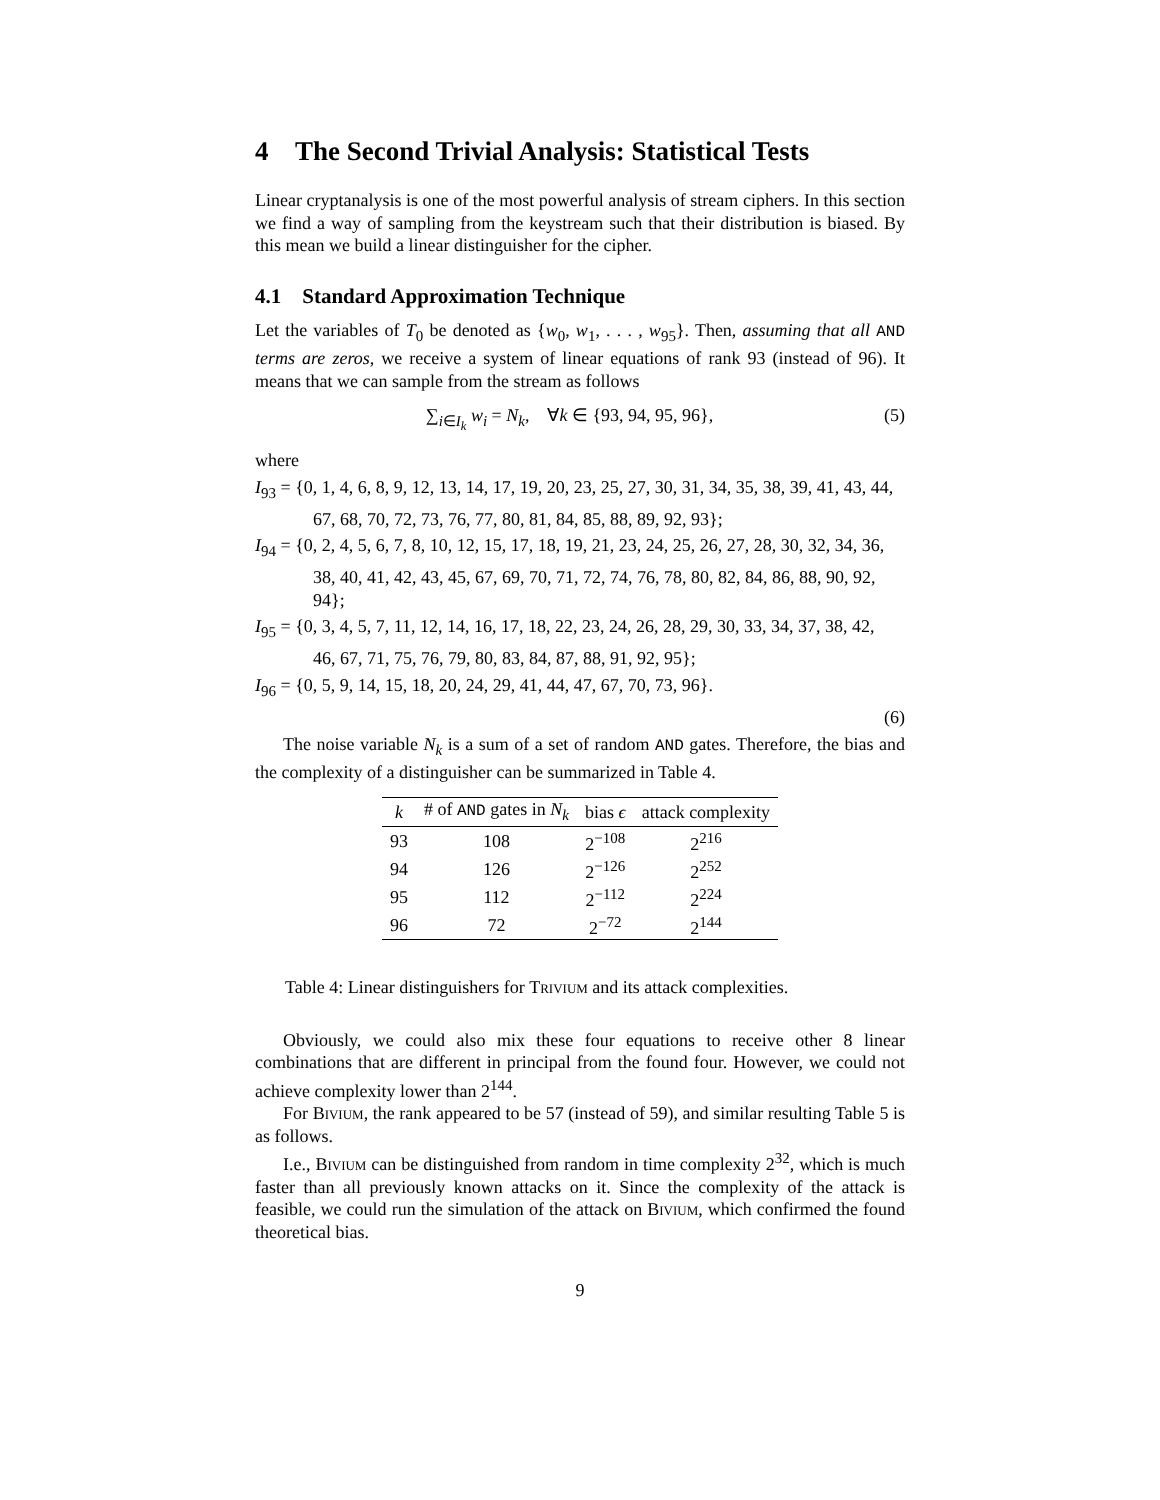4 The Second Trivial Analysis: Statistical Tests
Linear cryptanalysis is one of the most powerful analysis of stream ciphers. In this section we find a way of sampling from the keystream such that their distribution is biased. By this mean we build a linear distinguisher for the cipher.
4.1 Standard Approximation Technique
Let the variables of T<sub>0</sub> be denoted as {w<sub>0</sub>, w<sub>1</sub>, . . . , w<sub>95</sub>}. Then, assuming that all AND terms are zeros, we receive a system of linear equations of rank 93 (instead of 96). It means that we can sample from the stream as follows
∑<sub>i∈I<sub>k</sub></sub> w<sub>i</sub> = N<sub>k</sub>, ∀k ∈ {93, 94, 95, 96}, (5)
where
I<sub>93</sub> = {0, 1, 4, 6, 8, 9, 12, 13, 14, 17, 19, 20, 23, 25, 27, 30, 31, 34, 35, 38, 39, 41, 43, 44,
67, 68, 70, 72, 73, 76, 77, 80, 81, 84, 85, 88, 89, 92, 93};
I<sub>94</sub> = {0, 2, 4, 5, 6, 7, 8, 10, 12, 15, 17, 18, 19, 21, 23, 24, 25, 26, 27, 28, 30, 32, 34, 36,
38, 40, 41, 42, 43, 45, 67, 69, 70, 71, 72, 74, 76, 78, 80, 82, 84, 86, 88, 90, 92, 94};
I<sub>95</sub> = {0, 3, 4, 5, 7, 11, 12, 14, 16, 17, 18, 22, 23, 24, 26, 28, 29, 30, 33, 34, 37, 38, 42,
46, 67, 71, 75, 76, 79, 80, 83, 84, 87, 88, 91, 92, 95};
I<sub>96</sub> = {0, 5, 9, 14, 15, 18, 20, 24, 29, 41, 44, 47, 67, 70, 73, 96}.
(6)
The noise variable N<sub>k</sub> is a sum of a set of random AND gates. Therefore, the bias and the complexity of a distinguisher can be summarized in Table 4.
| k | # of AND gates in N<sub>k</sub> | bias ϵ | attack complexity |
| --- | --- | --- | --- |
| 93 | 108 | 2<sup>−108</sup> | 2<sup>216</sup> |
| 94 | 126 | 2<sup>−126</sup> | 2<sup>252</sup> |
| 95 | 112 | 2<sup>−112</sup> | 2<sup>224</sup> |
| 96 | 72 | 2<sup>−72</sup> | 2<sup>144</sup> |
Table 4: Linear distinguishers for Trivium and its attack complexities.
Obviously, we could also mix these four equations to receive other 8 linear combinations that are different in principal from the found four. However, we could not achieve complexity lower than 2<sup>144</sup>.
For Bivium, the rank appeared to be 57 (instead of 59), and similar resulting Table 5 is as follows.
I.e., Bivium can be distinguished from random in time complexity 2<sup>32</sup>, which is much faster than all previously known attacks on it. Since the complexity of the attack is feasible, we could run the simulation of the attack on Bivium, which confirmed the found theoretical bias.
9